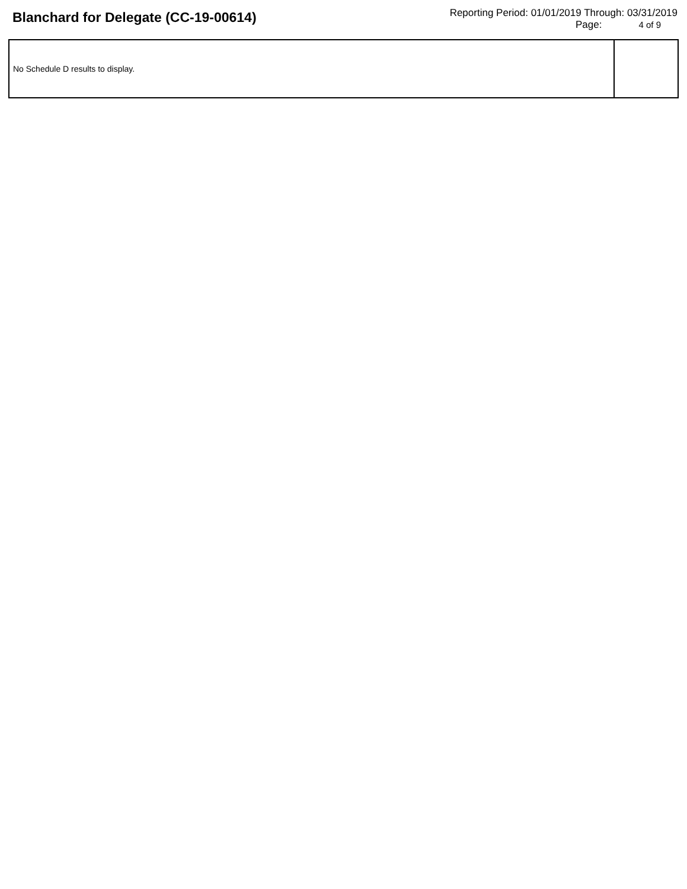Blanchard for Delegate (CC-19-00614)
Reporting Period: 01/01/2019 Through: 03/31/2019
Page: 4 of 9
| No Schedule D results to display. | |